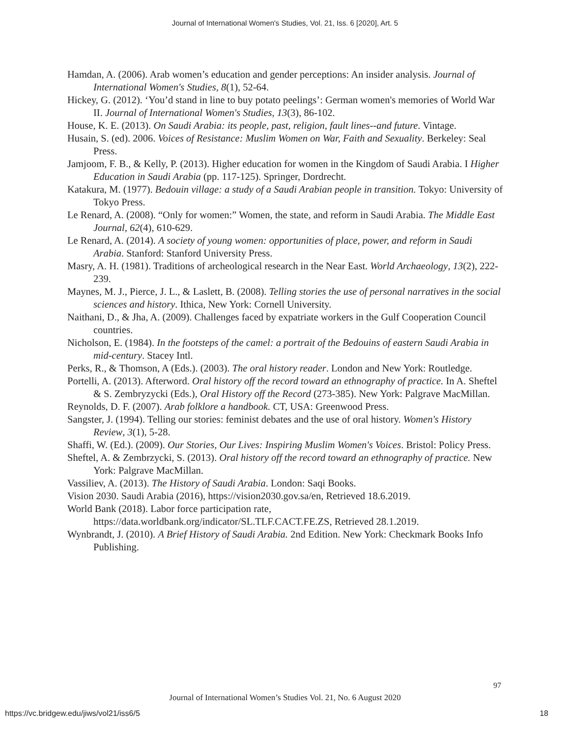Journal of International Women's Studies, Vol. 21, Iss. 6 [2020], Art. 5
Hamdan, A. (2006). Arab women’s education and gender perceptions: An insider analysis. Journal of International Women's Studies, 8(1), 52-64.
Hickey, G. (2012). ‘You’d stand in line to buy potato peelings’: German women's memories of World War II. Journal of International Women's Studies, 13(3), 86-102.
House, K. E. (2013). On Saudi Arabia: its people, past, religion, fault lines--and future. Vintage.
Husain, S. (ed). 2006. Voices of Resistance: Muslim Women on War, Faith and Sexuality. Berkeley: Seal Press.
Jamjoom, F. B., & Kelly, P. (2013). Higher education for women in the Kingdom of Saudi Arabia. I Higher Education in Saudi Arabia (pp. 117-125). Springer, Dordrecht.
Katakura, M. (1977). Bedouin village: a study of a Saudi Arabian people in transition. Tokyo: University of Tokyo Press.
Le Renard, A. (2008). “Only for women:” Women, the state, and reform in Saudi Arabia. The Middle East Journal, 62(4), 610-629.
Le Renard, A. (2014). A society of young women: opportunities of place, power, and reform in Saudi Arabia. Stanford: Stanford University Press.
Masry, A. H. (1981). Traditions of archeological research in the Near East. World Archaeology, 13(2), 222-239.
Maynes, M. J., Pierce, J. L., & Laslett, B. (2008). Telling stories the use of personal narratives in the social sciences and history. Ithica, New York: Cornell University.
Naithani, D., & Jha, A. (2009). Challenges faced by expatriate workers in the Gulf Cooperation Council countries.
Nicholson, E. (1984). In the footsteps of the camel: a portrait of the Bedouins of eastern Saudi Arabia in mid-century. Stacey Intl.
Perks, R., & Thomson, A (Eds.). (2003). The oral history reader. London and New York: Routledge.
Portelli, A. (2013). Afterword. Oral history off the record toward an ethnography of practice. In A. Sheftel & S. Zembryzycki (Eds.), Oral History off the Record (273-385). New York: Palgrave MacMillan.
Reynolds, D. F. (2007). Arab folklore a handbook. CT, USA: Greenwood Press.
Sangster, J. (1994). Telling our stories: feminist debates and the use of oral history. Women's History Review, 3(1), 5-28.
Shaffi, W. (Ed.). (2009). Our Stories, Our Lives: Inspiring Muslim Women's Voices. Bristol: Policy Press.
Sheftel, A. & Zembrzycki, S. (2013). Oral history off the record toward an ethnography of practice. New York: Palgrave MacMillan.
Vassiliev, A. (2013). The History of Saudi Arabia. London: Saqi Books.
Vision 2030. Saudi Arabia (2016), https://vision2030.gov.sa/en, Retrieved 18.6.2019.
World Bank (2018). Labor force participation rate,
https://data.worldbank.org/indicator/SL.TLF.CACT.FE.ZS, Retrieved 28.1.2019.
Wynbrandt, J. (2010). A Brief History of Saudi Arabia. 2nd Edition. New York: Checkmark Books Info Publishing.
97
Journal of International Women’s Studies Vol. 21, No. 6 August 2020
https://vc.bridgew.edu/jiws/vol21/iss6/5
18